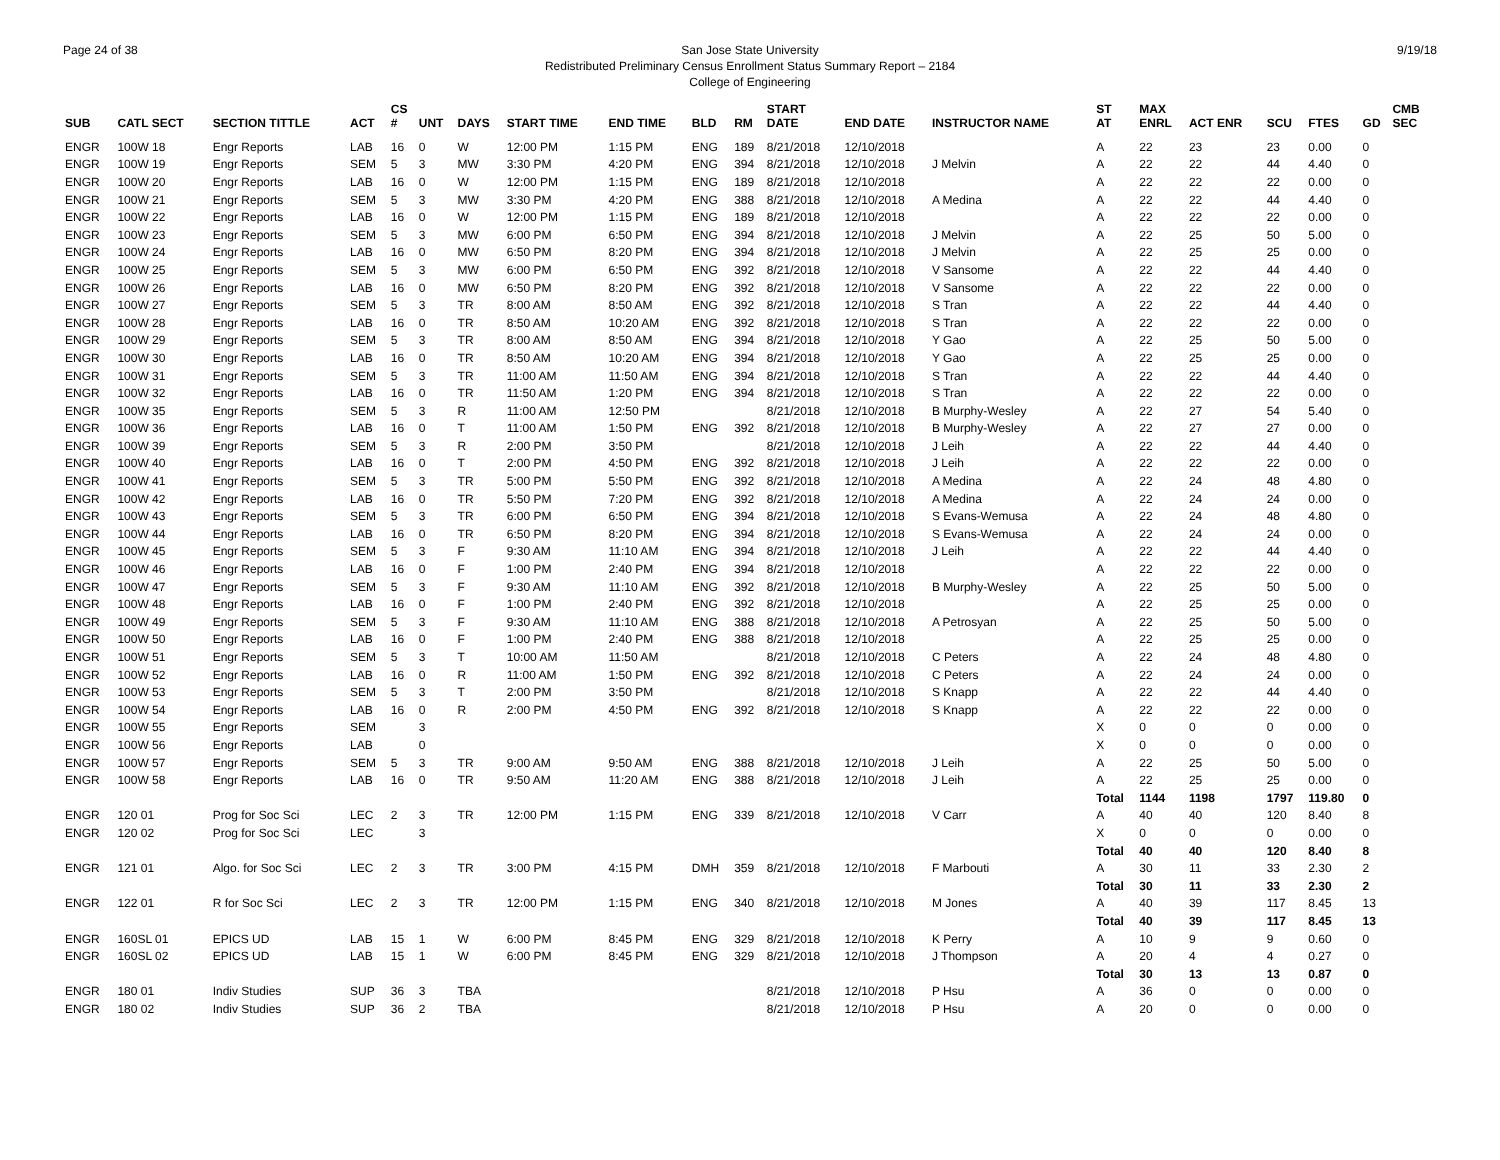Page 24 of 38 9/19/18 San Jose State University
Redistributed Preliminary Census Enrollment Status Summary Report – 2184
College of Engineering
| SUB | CATL SECT | SECTION TITTLE | ACT | CS # | UNT | DAYS | START TIME | END TIME | BLD | RM | START DATE | END DATE | INSTRUCTOR NAME | ST AT | MAX ENRL | ACT ENR | SCU | FTES | GD | CMB SEC |
| --- | --- | --- | --- | --- | --- | --- | --- | --- | --- | --- | --- | --- | --- | --- | --- | --- | --- | --- | --- | --- |
| ENGR | 100W 18 | Engr Reports | LAB | 16 | 0 | W | 12:00 PM | 1:15 PM | ENG | 189 | 8/21/2018 | 12/10/2018 | | A | 22 | 23 | 23 | 0.00 | 0 | |
| ENGR | 100W 19 | Engr Reports | SEM | 5 | 3 | MW | 3:30 PM | 4:20 PM | ENG | 394 | 8/21/2018 | 12/10/2018 | J Melvin | A | 22 | 22 | 44 | 4.40 | 0 | |
| ENGR | 100W 20 | Engr Reports | LAB | 16 | 0 | W | 12:00 PM | 1:15 PM | ENG | 189 | 8/21/2018 | 12/10/2018 | | A | 22 | 22 | 22 | 0.00 | 0 | |
| ENGR | 100W 21 | Engr Reports | SEM | 5 | 3 | MW | 3:30 PM | 4:20 PM | ENG | 388 | 8/21/2018 | 12/10/2018 | A Medina | A | 22 | 22 | 44 | 4.40 | 0 | |
| ENGR | 100W 22 | Engr Reports | LAB | 16 | 0 | W | 12:00 PM | 1:15 PM | ENG | 189 | 8/21/2018 | 12/10/2018 | | A | 22 | 22 | 22 | 0.00 | 0 | |
| ENGR | 100W 23 | Engr Reports | SEM | 5 | 3 | MW | 6:00 PM | 6:50 PM | ENG | 394 | 8/21/2018 | 12/10/2018 | J Melvin | A | 22 | 25 | 50 | 5.00 | 0 | |
| ENGR | 100W 24 | Engr Reports | LAB | 16 | 0 | MW | 6:50 PM | 8:20 PM | ENG | 394 | 8/21/2018 | 12/10/2018 | J Melvin | A | 22 | 25 | 25 | 0.00 | 0 | |
| ENGR | 100W 25 | Engr Reports | SEM | 5 | 3 | MW | 6:00 PM | 6:50 PM | ENG | 392 | 8/21/2018 | 12/10/2018 | V Sansome | A | 22 | 22 | 44 | 4.40 | 0 | |
| ENGR | 100W 26 | Engr Reports | LAB | 16 | 0 | MW | 6:50 PM | 8:20 PM | ENG | 392 | 8/21/2018 | 12/10/2018 | V Sansome | A | 22 | 22 | 22 | 0.00 | 0 | |
| ENGR | 100W 27 | Engr Reports | SEM | 5 | 3 | TR | 8:00 AM | 8:50 AM | ENG | 392 | 8/21/2018 | 12/10/2018 | S Tran | A | 22 | 22 | 44 | 4.40 | 0 | |
| ENGR | 100W 28 | Engr Reports | LAB | 16 | 0 | TR | 8:50 AM | 10:20 AM | ENG | 392 | 8/21/2018 | 12/10/2018 | S Tran | A | 22 | 22 | 22 | 0.00 | 0 | |
| ENGR | 100W 29 | Engr Reports | SEM | 5 | 3 | TR | 8:00 AM | 8:50 AM | ENG | 394 | 8/21/2018 | 12/10/2018 | Y Gao | A | 22 | 25 | 50 | 5.00 | 0 | |
| ENGR | 100W 30 | Engr Reports | LAB | 16 | 0 | TR | 8:50 AM | 10:20 AM | ENG | 394 | 8/21/2018 | 12/10/2018 | Y Gao | A | 22 | 25 | 25 | 0.00 | 0 | |
| ENGR | 100W 31 | Engr Reports | SEM | 5 | 3 | TR | 11:00 AM | 11:50 AM | ENG | 394 | 8/21/2018 | 12/10/2018 | S Tran | A | 22 | 22 | 44 | 4.40 | 0 | |
| ENGR | 100W 32 | Engr Reports | LAB | 16 | 0 | TR | 11:50 AM | 1:20 PM | ENG | 394 | 8/21/2018 | 12/10/2018 | S Tran | A | 22 | 22 | 22 | 0.00 | 0 | |
| ENGR | 100W 35 | Engr Reports | SEM | 5 | 3 | R | 11:00 AM | 12:50 PM | | | 8/21/2018 | 12/10/2018 | B Murphy-Wesley | A | 22 | 27 | 54 | 5.40 | 0 | |
| ENGR | 100W 36 | Engr Reports | LAB | 16 | 0 | T | 11:00 AM | 1:50 PM | ENG | 392 | 8/21/2018 | 12/10/2018 | B Murphy-Wesley | A | 22 | 27 | 27 | 0.00 | 0 | |
| ENGR | 100W 39 | Engr Reports | SEM | 5 | 3 | R | 2:00 PM | 3:50 PM | | | 8/21/2018 | 12/10/2018 | J Leih | A | 22 | 22 | 44 | 4.40 | 0 | |
| ENGR | 100W 40 | Engr Reports | LAB | 16 | 0 | T | 2:00 PM | 4:50 PM | ENG | 392 | 8/21/2018 | 12/10/2018 | J Leih | A | 22 | 22 | 22 | 0.00 | 0 | |
| ENGR | 100W 41 | Engr Reports | SEM | 5 | 3 | TR | 5:00 PM | 5:50 PM | ENG | 392 | 8/21/2018 | 12/10/2018 | A Medina | A | 22 | 24 | 48 | 4.80 | 0 | |
| ENGR | 100W 42 | Engr Reports | LAB | 16 | 0 | TR | 5:50 PM | 7:20 PM | ENG | 392 | 8/21/2018 | 12/10/2018 | A Medina | A | 22 | 24 | 24 | 0.00 | 0 | |
| ENGR | 100W 43 | Engr Reports | SEM | 5 | 3 | TR | 6:00 PM | 6:50 PM | ENG | 394 | 8/21/2018 | 12/10/2018 | S Evans-Wemusa | A | 22 | 24 | 48 | 4.80 | 0 | |
| ENGR | 100W 44 | Engr Reports | LAB | 16 | 0 | TR | 6:50 PM | 8:20 PM | ENG | 394 | 8/21/2018 | 12/10/2018 | S Evans-Wemusa | A | 22 | 24 | 24 | 0.00 | 0 | |
| ENGR | 100W 45 | Engr Reports | SEM | 5 | 3 | F | 9:30 AM | 11:10 AM | ENG | 394 | 8/21/2018 | 12/10/2018 | J Leih | A | 22 | 22 | 44 | 4.40 | 0 | |
| ENGR | 100W 46 | Engr Reports | LAB | 16 | 0 | F | 1:00 PM | 2:40 PM | ENG | 394 | 8/21/2018 | 12/10/2018 | | A | 22 | 22 | 22 | 0.00 | 0 | |
| ENGR | 100W 47 | Engr Reports | SEM | 5 | 3 | F | 9:30 AM | 11:10 AM | ENG | 392 | 8/21/2018 | 12/10/2018 | B Murphy-Wesley | A | 22 | 25 | 50 | 5.00 | 0 | |
| ENGR | 100W 48 | Engr Reports | LAB | 16 | 0 | F | 1:00 PM | 2:40 PM | ENG | 392 | 8/21/2018 | 12/10/2018 | | A | 22 | 25 | 25 | 0.00 | 0 | |
| ENGR | 100W 49 | Engr Reports | SEM | 5 | 3 | F | 9:30 AM | 11:10 AM | ENG | 388 | 8/21/2018 | 12/10/2018 | A Petrosyan | A | 22 | 25 | 50 | 5.00 | 0 | |
| ENGR | 100W 50 | Engr Reports | LAB | 16 | 0 | F | 1:00 PM | 2:40 PM | ENG | 388 | 8/21/2018 | 12/10/2018 | | A | 22 | 25 | 25 | 0.00 | 0 | |
| ENGR | 100W 51 | Engr Reports | SEM | 5 | 3 | T | 10:00 AM | 11:50 AM | | | 8/21/2018 | 12/10/2018 | C Peters | A | 22 | 24 | 48 | 4.80 | 0 | |
| ENGR | 100W 52 | Engr Reports | LAB | 16 | 0 | R | 11:00 AM | 1:50 PM | ENG | 392 | 8/21/2018 | 12/10/2018 | C Peters | A | 22 | 24 | 24 | 0.00 | 0 | |
| ENGR | 100W 53 | Engr Reports | SEM | 5 | 3 | T | 2:00 PM | 3:50 PM | | | 8/21/2018 | 12/10/2018 | S Knapp | A | 22 | 22 | 44 | 4.40 | 0 | |
| ENGR | 100W 54 | Engr Reports | LAB | 16 | 0 | R | 2:00 PM | 4:50 PM | ENG | 392 | 8/21/2018 | 12/10/2018 | S Knapp | A | 22 | 22 | 22 | 0.00 | 0 | |
| ENGR | 100W 55 | Engr Reports | SEM | | 3 | | | | | | | | | X | 0 | 0 | 0 | 0.00 | 0 | |
| ENGR | 100W 56 | Engr Reports | LAB | | 0 | | | | | | | | | X | 0 | 0 | 0 | 0.00 | 0 | |
| ENGR | 100W 57 | Engr Reports | SEM | 5 | 3 | TR | 9:00 AM | 9:50 AM | ENG | 388 | 8/21/2018 | 12/10/2018 | J Leih | A | 22 | 25 | 50 | 5.00 | 0 | |
| ENGR | 100W 58 | Engr Reports | LAB | 16 | 0 | TR | 9:50 AM | 11:20 AM | ENG | 388 | 8/21/2018 | 12/10/2018 | J Leih | A | 22 | 25 | 25 | 0.00 | 0 | |
| | | | | | | | | | | | | | | Total | 1144 | 1198 | 1797 | 119.80 | 0 | |
| ENGR | 120 01 | Prog for Soc Sci | LEC | 2 | 3 | TR | 12:00 PM | 1:15 PM | ENG | 339 | 8/21/2018 | 12/10/2018 | V Carr | A | 40 | 40 | 120 | 8.40 | 8 | |
| ENGR | 120 02 | Prog for Soc Sci | LEC | | 3 | | | | | | | | | X | 0 | 0 | 0 | 0.00 | 0 | |
| | | | | | | | | | | | | | | Total | 40 | 40 | 120 | 8.40 | 8 | |
| ENGR | 121 01 | Algo. for Soc Sci | LEC | 2 | 3 | TR | 3:00 PM | 4:15 PM | DMH | 359 | 8/21/2018 | 12/10/2018 | F Marbouti | A | 30 | 11 | 33 | 2.30 | 2 | |
| | | | | | | | | | | | | | | Total | 30 | 11 | 33 | 2.30 | 2 | |
| ENGR | 122 01 | R for Soc Sci | LEC | 2 | 3 | TR | 12:00 PM | 1:15 PM | ENG | 340 | 8/21/2018 | 12/10/2018 | M Jones | A | 40 | 39 | 117 | 8.45 | 13 | |
| | | | | | | | | | | | | | | Total | 40 | 39 | 117 | 8.45 | 13 | |
| ENGR | 160SL 01 | EPICS UD | LAB | 15 | 1 | W | 6:00 PM | 8:45 PM | ENG | 329 | 8/21/2018 | 12/10/2018 | K Perry | A | 10 | 9 | 9 | 0.60 | 0 | |
| ENGR | 160SL 02 | EPICS UD | LAB | 15 | 1 | W | 6:00 PM | 8:45 PM | ENG | 329 | 8/21/2018 | 12/10/2018 | J Thompson | A | 20 | 4 | 4 | 0.27 | 0 | |
| | | | | | | | | | | | | | | Total | 30 | 13 | 13 | 0.87 | 0 | |
| ENGR | 180 01 | Indiv Studies | SUP | 36 | 3 | TBA | | | | | 8/21/2018 | 12/10/2018 | P Hsu | A | 36 | 0 | 0 | 0.00 | 0 | |
| ENGR | 180 02 | Indiv Studies | SUP | 36 | 2 | TBA | | | | | 8/21/2018 | 12/10/2018 | P Hsu | A | 20 | 0 | 0 | 0.00 | 0 | |